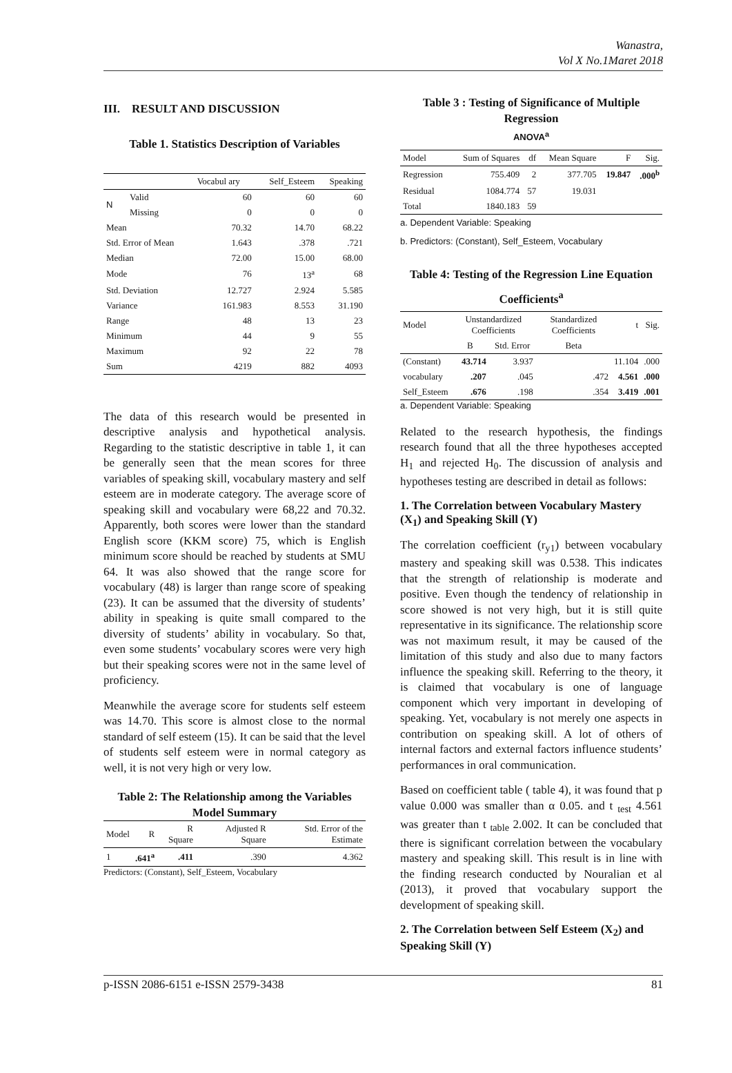Wanastra,
Vol X No.1Maret 2018
III. RESULT AND DISCUSSION
Table 1. Statistics Description of Variables
| | | Vocabul ary | Self_Esteem | Speaking |
| --- | --- | --- | --- | --- |
| N | Valid | 60 | 60 | 60 |
| | Missing | 0 | 0 | 0 |
| Mean | | 70.32 | 14.70 | 68.22 |
| Std. Error of Mean | | 1.643 | .378 | .721 |
| Median | | 72.00 | 15.00 | 68.00 |
| Mode | | 76 | 13<sup>a</sup> | 68 |
| Std. Deviation | | 12.727 | 2.924 | 5.585 |
| Variance | | 161.983 | 8.553 | 31.190 |
| Range | | 48 | 13 | 23 |
| Minimum | | 44 | 9 | 55 |
| Maximum | | 92 | 22 | 78 |
| Sum | | 4219 | 882 | 4093 |
The data of this research would be presented in descriptive analysis and hypothetical analysis. Regarding to the statistic descriptive in table 1, it can be generally seen that the mean scores for three variables of speaking skill, vocabulary mastery and self esteem are in moderate category. The average score of speaking skill and vocabulary were 68,22 and 70.32. Apparently, both scores were lower than the standard English score (KKM score) 75, which is English minimum score should be reached by students at SMU 64. It was also showed that the range score for vocabulary (48) is larger than range score of speaking (23). It can be assumed that the diversity of students’ ability in speaking is quite small compared to the diversity of students’ ability in vocabulary. So that, even some students’ vocabulary scores were very high but their speaking scores were not in the same level of proficiency.
Meanwhile the average score for students self esteem was 14.70. This score is almost close to the normal standard of self esteem (15). It can be said that the level of students self esteem were in normal category as well, it is not very high or very low.
Table 2: The Relationship among the Variables
Model Summary
| Model | R | R Square | Adjusted R Square | Std. Error of the Estimate |
| --- | --- | --- | --- | --- |
| 1 | .641<sup>a</sup> | .411 | .390 | 4.362 |
Predictors: (Constant), Self_Esteem, Vocabulary
Table 3 : Testing of Significance of Multiple Regression
ANOVA<sup>a</sup>
| Model | Sum of Squares | df | Mean Square | F | Sig. |
| --- | --- | --- | --- | --- | --- |
| Regression | 755.409 | 2 | 377.705 | 19.847 | .000<sup>b</sup> |
| Residual | 1084.774 | 57 | 19.031 | | |
| Total | 1840.183 | 59 | | | |
a. Dependent Variable: Speaking
b. Predictors: (Constant), Self_Esteem, Vocabulary
Table 4: Testing of the Regression Line Equation
Coefficients<sup>a</sup>
| Model | Unstandardized Coefficients | | Standardized Coefficients | t | Sig. |
| --- | --- | --- | --- | --- | --- |
| | B | Std. Error | Beta | | |
| (Constant) | 43.714 | 3.937 | | 11.104 | .000 |
| vocabulary | .207 | .045 | .472 | 4.561 | .000 |
| Self_Esteem | .676 | .198 | .354 | 3.419 | .001 |
a. Dependent Variable: Speaking
Related to the research hypothesis, the findings research found that all the three hypotheses accepted H<sub>1</sub> and rejected H<sub>0</sub>. The discussion of analysis and hypotheses testing are described in detail as follows:
1. The Correlation between Vocabulary Mastery (X<sub>1</sub>) and Speaking Skill (Y)
The correlation coefficient (r<sub>y1</sub>) between vocabulary mastery and speaking skill was 0.538. This indicates that the strength of relationship is moderate and positive. Even though the tendency of relationship in score showed is not very high, but it is still quite representative in its significance. The relationship score was not maximum result, it may be caused of the limitation of this study and also due to many factors influence the speaking skill. Referring to the theory, it is claimed that vocabulary is one of language component which very important in developing of speaking. Yet, vocabulary is not merely one aspects in contribution on speaking skill. A lot of others of internal factors and external factors influence students’ performances in oral communication.
Based on coefficient table ( table 4), it was found that p value 0.000 was smaller than α 0.05. and t <sub>test</sub> 4.561 was greater than t <sub>table</sub> 2.002. It can be concluded that there is significant correlation between the vocabulary mastery and speaking skill. This result is in line with the finding research conducted by Nouralian et al (2013), it proved that vocabulary support the development of speaking skill.
2. The Correlation between Self Esteem (X<sub>2</sub>) and Speaking Skill (Y)
p-ISSN 2086-6151 e-ISSN 2579-3438 81